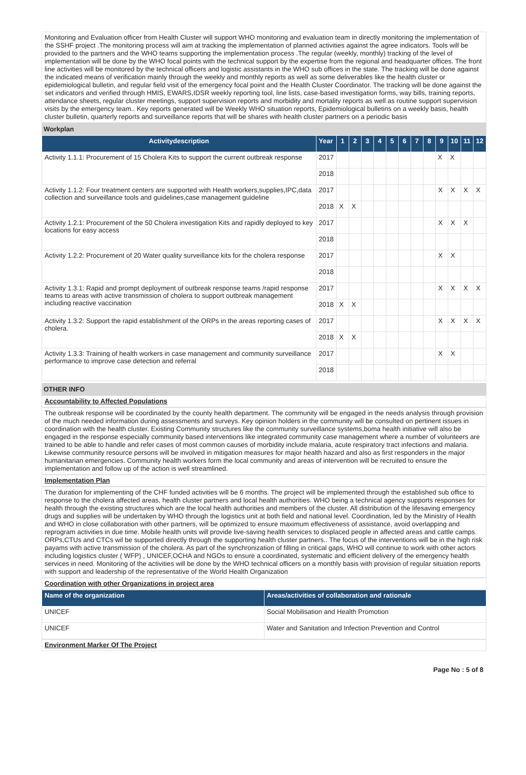Monitoring and Evaluation officer from Health Cluster will support WHO monitoring and evaluation team in directly monitoring the implementation of the SSHF project .The monitoring process will aim at tracking the implementation of planned activities against the agree indicators. Tools will be provided to the partners and the WHO teams supporting the implementation process .The regular (weekly, monthly) tracking of the level of implementation will be done by the WHO focal points with the technical support by the expertise from the regional and headquarter offices. The front line activities will be monitored by the technical officers and logistic assistants in the WHO sub offices in the state. The tracking will be done against the indicated means of verification mainly through the weekly and monthly reports as well as some deliverables like the health cluster or epidemiological bulletin, and regular field visit of the emergency focal point and the Health Cluster Coordinator. The tracking will be done against the set indicators and verified through HMIS, EWARS,IDSR weekly reporting tool, line lists, case-based investigation forms, way bills, training reports, attendance sheets, regular cluster meetings, support supervision reports and morbidity and mortality reports as well as routine support supervision visits by the emergency team.. Key reports generated will be Weekly WHO situation reports, Epidemiological bulletins on a weekly basis, health cluster bulletin, quarterly reports and surveillance reports that will be shares with health cluster partners on a periodic basis
Workplan
| Activitydescription | Year | 1 | 2 | 3 | 4 | 5 | 6 | 7 | 8 | 9 | 10 | 11 | 12 |
| --- | --- | --- | --- | --- | --- | --- | --- | --- | --- | --- | --- | --- | --- |
| Activity 1.1.1: Procurement of 15 Cholera Kits to support the current outbreak response | 2017 | | | | | | | | | X | X | | |
| | 2018 | | | | | | | | | | | | |
| Activity 1.1.2: Four treatment centers are supported with Health workers,supplies,IPC,data collection and surveillance tools and guidelines,case management guideline | 2017 | | | | | | | | | X | X | X | X |
| | 2018 | X | X | | | | | | | | | | |
| Activity 1.2.1: Procurement of the 50 Cholera investigation Kits and rapidly deployed to key locations for easy access | 2017 | | | | | | | | | X | X | X | |
| | 2018 | | | | | | | | | | | | |
| Activity 1.2.2: Procurement of 20 Water quality surveillance kits for the cholera response | 2017 | | | | | | | | | X | X | | |
| | 2018 | | | | | | | | | | | | |
| Activity 1.3.1: Rapid and prompt deployment of outbreak response teams /rapid response teams to areas with active transmission of cholera to support outbreak management including reactive vaccination | 2017 | | | | | | | | | X | X | X | X |
| | 2018 | X | X | | | | | | | | | | |
| Activity 1.3.2: Support the rapid establishment of the ORPs in the areas reporting cases of cholera. | 2017 | | | | | | | | | X | X | X | X |
| | 2018 | X | X | | | | | | | | | | |
| Activity 1.3.3: Training of health workers in case management and community surveillance performance to improve case detection and referral | 2017 | | | | | | | | | X | X | | |
| | 2018 | | | | | | | | | | | | |
OTHER INFO
Accountability to Affected Populations
The outbreak response will be coordinated by the county health department. The community will be engaged in the needs analysis through provision of the much needed information during assessments and surveys. Key opinion holders in the community will be consulted on pertinent issues in coordination with the health cluster. Existing Community structures like the community surveillance systems,boma health initiative will also be engaged in the response especially community based interventions like integrated community case management where a number of volunteers are trained to be able to handle and refer cases of most common causes of morbidity include malaria, acute respiratory tract infections and malaria. Likewise community resource persons will be involved in mitigation measures for major health hazard and also as first responders in the major humanitarian emergencies. Community health workers form the local community and areas of intervention will be recruited to ensure the implementation and follow up of the action is well streamlined.
Implementation Plan
The duration for implementing of the CHF funded activities will be 6 months. The project will be implemented through the established sub office to response to the cholera affected areas, health cluster partners and local health authorities. WHO being a technical agency supports responses for health through the existing structures which are the local health authorities and members of the cluster. All distribution of the lifesaving emergency drugs and supplies will be undertaken by WHO through the logistics unit at both field and national level. Coordination, led by the Ministry of Health and WHO in close collaboration with other partners, will be optimized to ensure maximum effectiveness of assistance, avoid overlapping and reprogram activities in due time. Mobile health units will provide live-saving health services to displaced people in affected areas and cattle camps. ORPs,CTUs and CTCs wil be supported directly through the supporting health cluster partners.. The focus of the interventions will be in the high risk payams with active transmission of the cholera. As part of the synchronization of filling in critical gaps, WHO will continue to work with other actors including logistics cluster ( WFP) , UNICEF,OCHA and NGOs to ensure a coordinated, systematic and efficient delivery of the emergency health services in need. Monitoring of the activities will be done by the WHO technical officers on a monthly basis with provision of regular situation reports with support and leadership of the representative of the World Health Organization
Coordination with other Organizations in project area
| Name of the organization | Areas/activities of collaboration and rationale |
| --- | --- |
| UNICEF | Social Mobilisation and Health Promotion |
| UNICEF | Water and Sanitation and Infection Prevention and Control |
Environment Marker Of The Project
Page No : 5 of 8